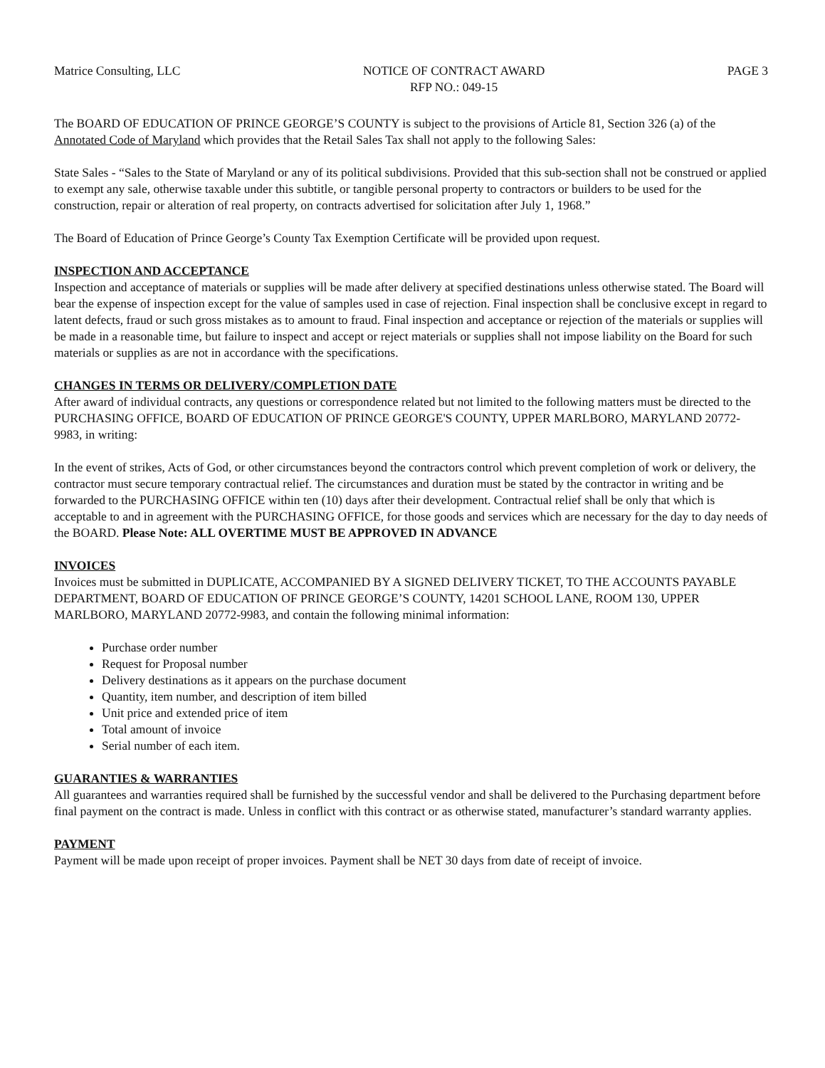Matrice Consulting, LLC NOTICE OF CONTRACT AWARD
RFP NO.: 049-15
PAGE 3
The BOARD OF EDUCATION OF PRINCE GEORGE’S COUNTY is subject to the provisions of Article 81, Section 326 (a) of the Annotated Code of Maryland which provides that the Retail Sales Tax shall not apply to the following Sales:
State Sales - “Sales to the State of Maryland or any of its political subdivisions. Provided that this sub-section shall not be construed or applied to exempt any sale, otherwise taxable under this subtitle, or tangible personal property to contractors or builders to be used for the construction, repair or alteration of real property, on contracts advertised for solicitation after July 1, 1968.”
The Board of Education of Prince George’s County Tax Exemption Certificate will be provided upon request.
INSPECTION AND ACCEPTANCE
Inspection and acceptance of materials or supplies will be made after delivery at specified destinations unless otherwise stated. The Board will bear the expense of inspection except for the value of samples used in case of rejection. Final inspection shall be conclusive except in regard to latent defects, fraud or such gross mistakes as to amount to fraud. Final inspection and acceptance or rejection of the materials or supplies will be made in a reasonable time, but failure to inspect and accept or reject materials or supplies shall not impose liability on the Board for such materials or supplies as are not in accordance with the specifications.
CHANGES IN TERMS OR DELIVERY/COMPLETION DATE
After award of individual contracts, any questions or correspondence related but not limited to the following matters must be directed to the PURCHASING OFFICE, BOARD OF EDUCATION OF PRINCE GEORGE'S COUNTY, UPPER MARLBORO, MARYLAND 20772-9983, in writing:
In the event of strikes, Acts of God, or other circumstances beyond the contractors control which prevent completion of work or delivery, the contractor must secure temporary contractual relief. The circumstances and duration must be stated by the contractor in writing and be forwarded to the PURCHASING OFFICE within ten (10) days after their development. Contractual relief shall be only that which is acceptable to and in agreement with the PURCHASING OFFICE, for those goods and services which are necessary for the day to day needs of the BOARD. Please Note: ALL OVERTIME MUST BE APPROVED IN ADVANCE
INVOICES
Invoices must be submitted in DUPLICATE, ACCOMPANIED BY A SIGNED DELIVERY TICKET, TO THE ACCOUNTS PAYABLE DEPARTMENT, BOARD OF EDUCATION OF PRINCE GEORGE’S COUNTY, 14201 SCHOOL LANE, ROOM 130, UPPER MARLBORO, MARYLAND 20772-9983, and contain the following minimal information:
Purchase order number
Request for Proposal number
Delivery destinations as it appears on the purchase document
Quantity, item number, and description of item billed
Unit price and extended price of item
Total amount of invoice
Serial number of each item.
GUARANTIES & WARRANTIES
All guarantees and warranties required shall be furnished by the successful vendor and shall be delivered to the Purchasing department before final payment on the contract is made. Unless in conflict with this contract or as otherwise stated, manufacturer’s standard warranty applies.
PAYMENT
Payment will be made upon receipt of proper invoices. Payment shall be NET 30 days from date of receipt of invoice.